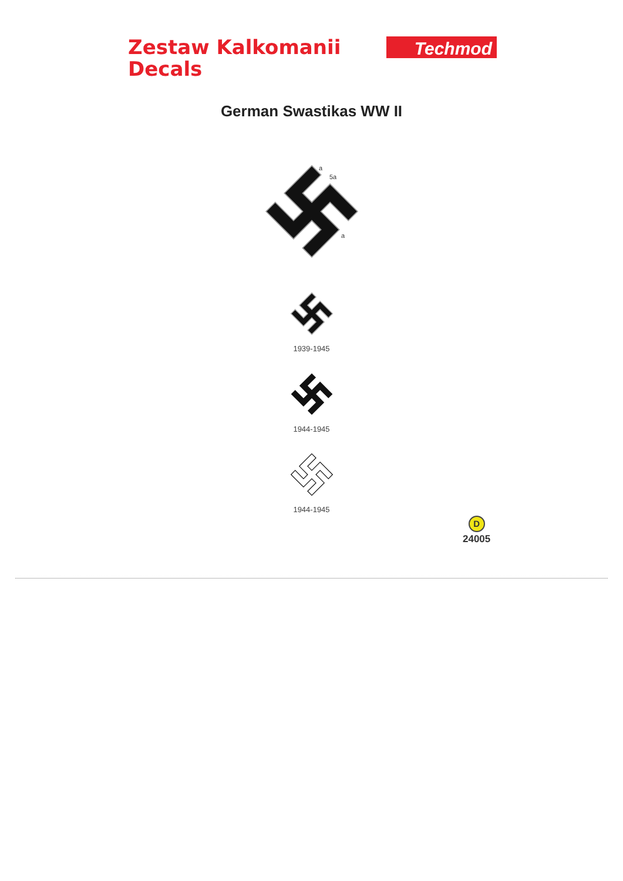Zestaw Kalkomanii
Decals
Techmod
German Swastikas WW II
5a
a
a
1939-1945
1944-1945
1944-1945
D
24005